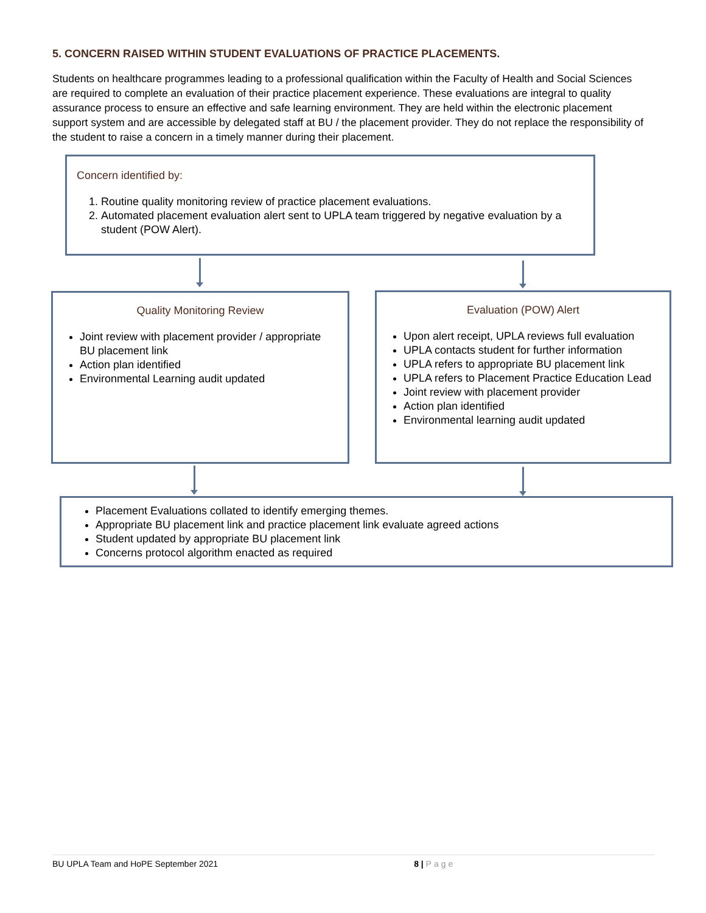5. CONCERN RAISED WITHIN STUDENT EVALUATIONS OF PRACTICE PLACEMENTS.
Students on healthcare programmes leading to a professional qualification within the Faculty of Health and Social Sciences are required to complete an evaluation of their practice placement experience. These evaluations are integral to quality assurance process to ensure an effective and safe learning environment. They are held within the electronic placement support system and are accessible by delegated staff at BU / the placement provider. They do not replace the responsibility of the student to raise a concern in a timely manner during their placement.
Concern identified by:
1. Routine quality monitoring review of practice placement evaluations.
2. Automated placement evaluation alert sent to UPLA team triggered by negative evaluation by a student (POW Alert).
Quality Monitoring Review
Joint review with placement provider / appropriate BU placement link
Action plan identified
Environmental Learning audit updated
Evaluation (POW) Alert
Upon alert receipt, UPLA reviews full evaluation
UPLA contacts student for further information
UPLA refers to appropriate BU placement link
UPLA refers to Placement Practice Education Lead
Joint review with placement provider
Action plan identified
Environmental learning audit updated
Placement Evaluations collated to identify emerging themes.
Appropriate BU placement link and practice placement link evaluate agreed actions
Student updated by appropriate BU placement link
Concerns protocol algorithm enacted as required
BU UPLA Team and HoPE September 2021 8 | Page